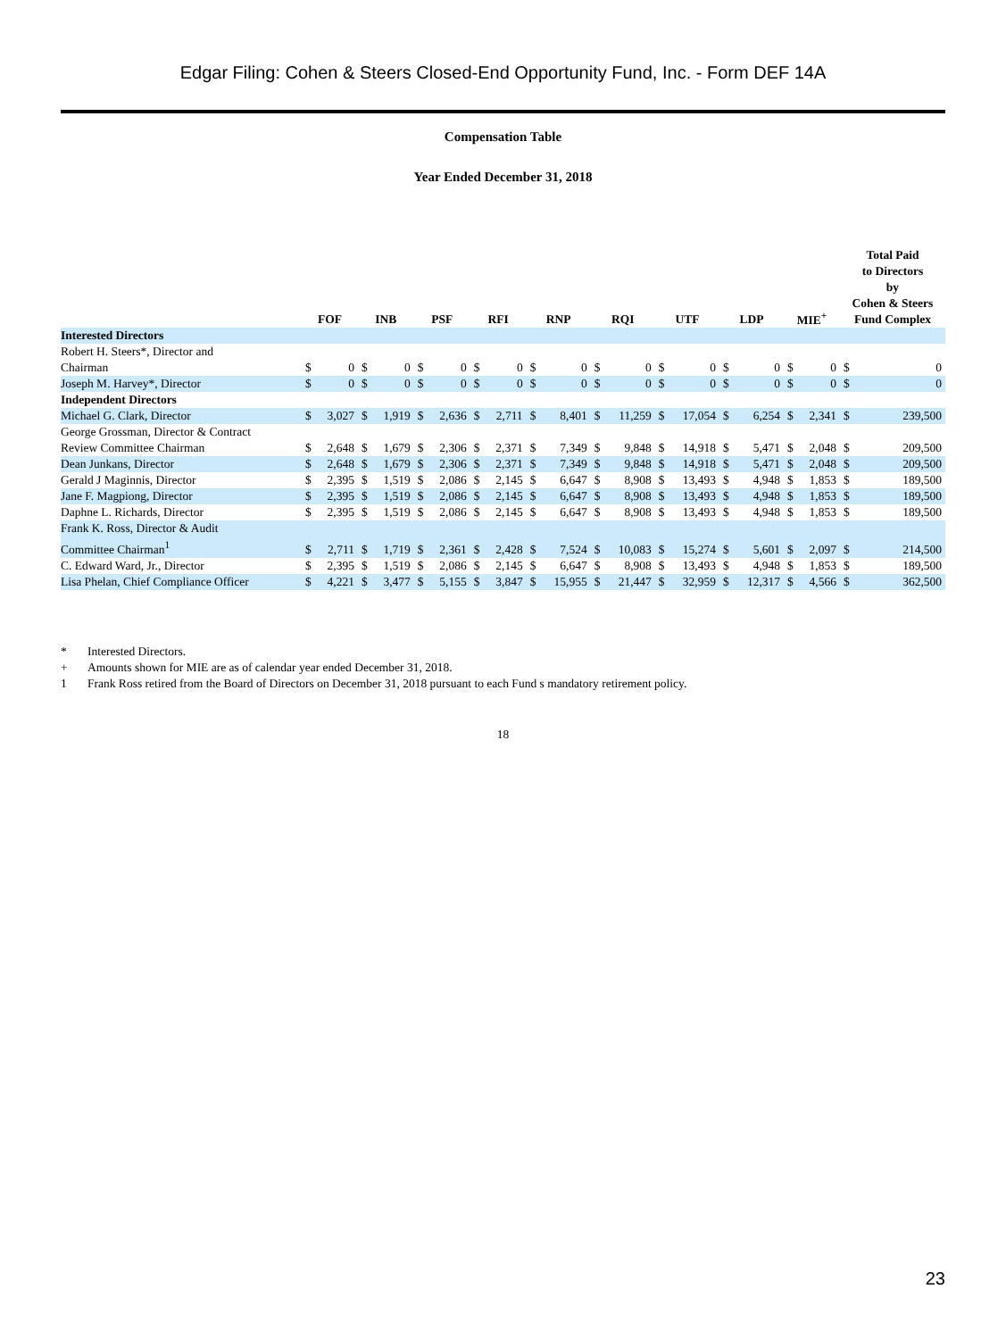Edgar Filing: Cohen & Steers Closed-End Opportunity Fund, Inc. - Form DEF 14A
Compensation Table
Year Ended December 31, 2018
| | FOF | | INB | | PSF | | RFI | | RNP | | RQI | | UTF | | LDP | | MIE<sup>+</sup> | | Total Paid to Directors by Cohen & Steers Fund Complex | |
| --- | --- | --- | --- | --- | --- | --- | --- | --- | --- | --- | --- | --- | --- | --- | --- | --- | --- | --- | --- | --- |
| Interested Directors | | | | | | | | | | | | | | | | | | | | |
| Robert H. Steers*, Director and Chairman | $ | 0 | $ | 0 | $ | 0 | $ | 0 | $ | 0 | $ | 0 | $ | 0 | $ | 0 | $ | 0 | $ | 0 |
| Joseph M. Harvey*, Director | $ | 0 | $ | 0 | $ | 0 | $ | 0 | $ | 0 | $ | 0 | $ | 0 | $ | 0 | $ | 0 | $ | 0 |
| Independent Directors | | | | | | | | | | | | | | | | | | | | |
| Michael G. Clark, Director | $ | 3,027 | $ | 1,919 | $ | 2,636 | $ | 2,711 | $ | 8,401 | $ | 11,259 | $ | 17,054 | $ | 6,254 | $ | 2,341 | $ | 239,500 |
| George Grossman, Director & Contract Review Committee Chairman | $ | 2,648 | $ | 1,679 | $ | 2,306 | $ | 2,371 | $ | 7,349 | $ | 9,848 | $ | 14,918 | $ | 5,471 | $ | 2,048 | $ | 209,500 |
| Dean Junkans, Director | $ | 2,648 | $ | 1,679 | $ | 2,306 | $ | 2,371 | $ | 7,349 | $ | 9,848 | $ | 14,918 | $ | 5,471 | $ | 2,048 | $ | 209,500 |
| Gerald J Maginnis, Director | $ | 2,395 | $ | 1,519 | $ | 2,086 | $ | 2,145 | $ | 6,647 | $ | 8,908 | $ | 13,493 | $ | 4,948 | $ | 1,853 | $ | 189,500 |
| Jane F. Magpiong, Director | $ | 2,395 | $ | 1,519 | $ | 2,086 | $ | 2,145 | $ | 6,647 | $ | 8,908 | $ | 13,493 | $ | 4,948 | $ | 1,853 | $ | 189,500 |
| Daphne L. Richards, Director | $ | 2,395 | $ | 1,519 | $ | 2,086 | $ | 2,145 | $ | 6,647 | $ | 8,908 | $ | 13,493 | $ | 4,948 | $ | 1,853 | $ | 189,500 |
| Frank K. Ross, Director & Audit Committee Chairman<sup>1</sup> | $ | 2,711 | $ | 1,719 | $ | 2,361 | $ | 2,428 | $ | 7,524 | $ | 10,083 | $ | 15,274 | $ | 5,601 | $ | 2,097 | $ | 214,500 |
| C. Edward Ward, Jr., Director | $ | 2,395 | $ | 1,519 | $ | 2,086 | $ | 2,145 | $ | 6,647 | $ | 8,908 | $ | 13,493 | $ | 4,948 | $ | 1,853 | $ | 189,500 |
| Lisa Phelan, Chief Compliance Officer | $ | 4,221 | $ | 3,477 | $ | 5,155 | $ | 3,847 | $ | 15,955 | $ | 21,447 | $ | 32,959 | $ | 12,317 | $ | 4,566 | $ | 362,500 |
* Interested Directors.
+ Amounts shown for MIE are as of calendar year ended December 31, 2018.
1 Frank Ross retired from the Board of Directors on December 31, 2018 pursuant to each Fund s mandatory retirement policy.
18
23